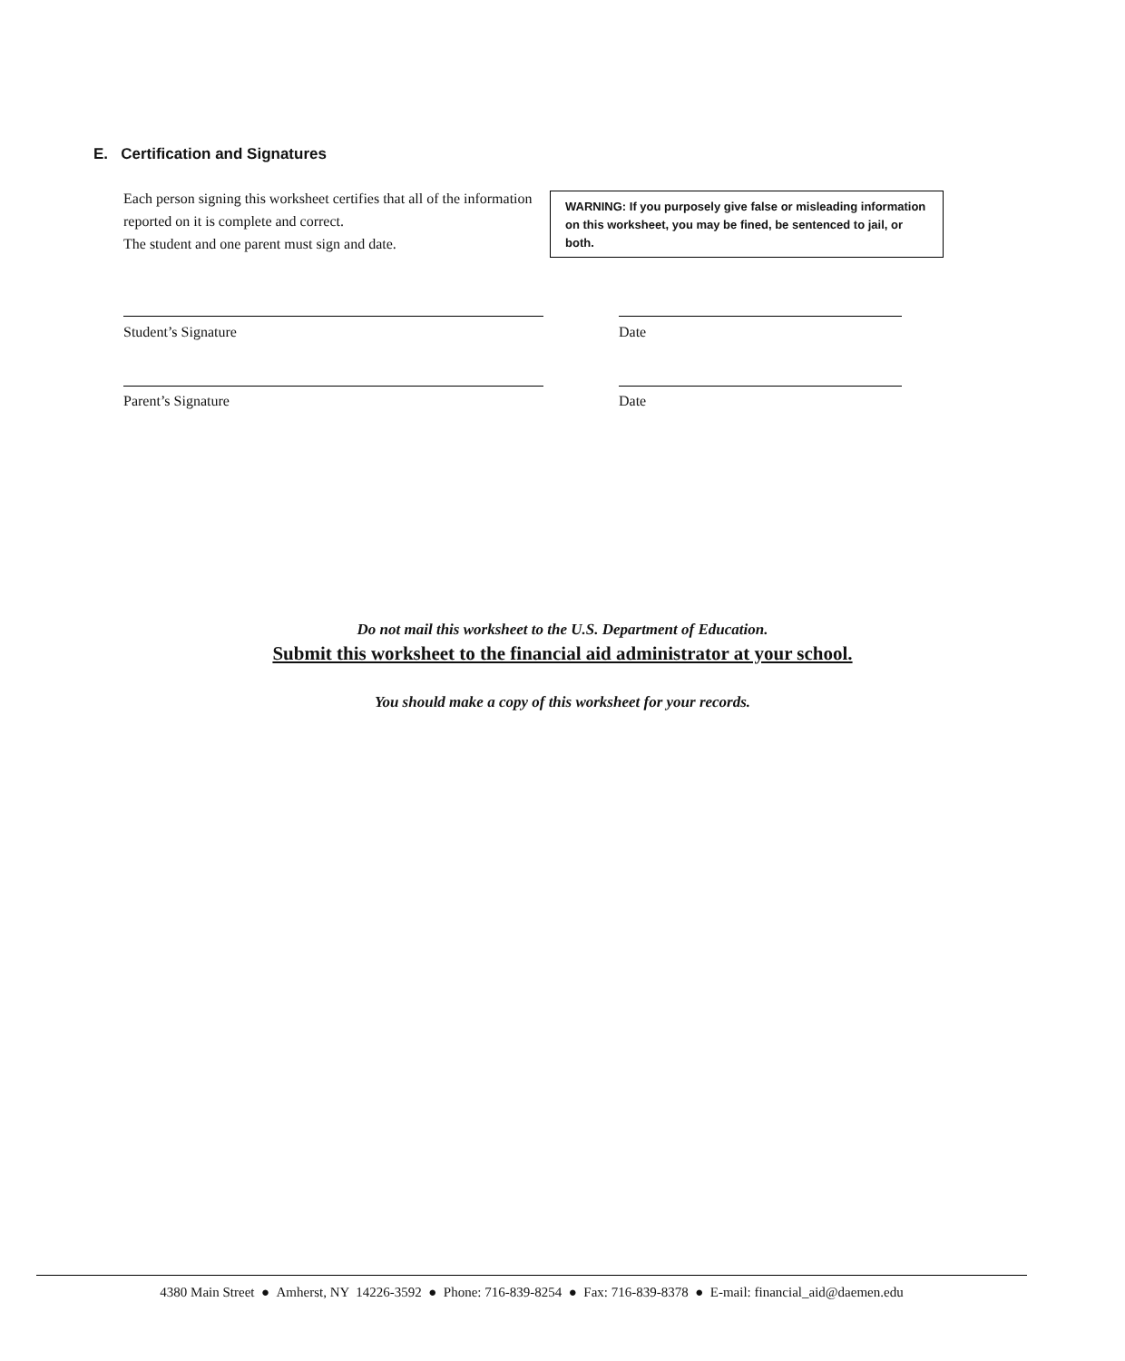E. Certification and Signatures
Each person signing this worksheet certifies that all of the information reported on it is complete and correct.
The student and one parent must sign and date.
WARNING: If you purposely give false or misleading information on this worksheet, you may be fined, be sentenced to jail, or both.
Student’s Signature Date
Parent’s Signature Date
Do not mail this worksheet to the U.S. Department of Education.
Submit this worksheet to the financial aid administrator at your school.
You should make a copy of this worksheet for your records.
4380 Main Street ● Amherst, NY 14226-3592 ● Phone: 716-839-8254 ● Fax: 716-839-8378 ● E-mail: financial_aid@daemen.edu